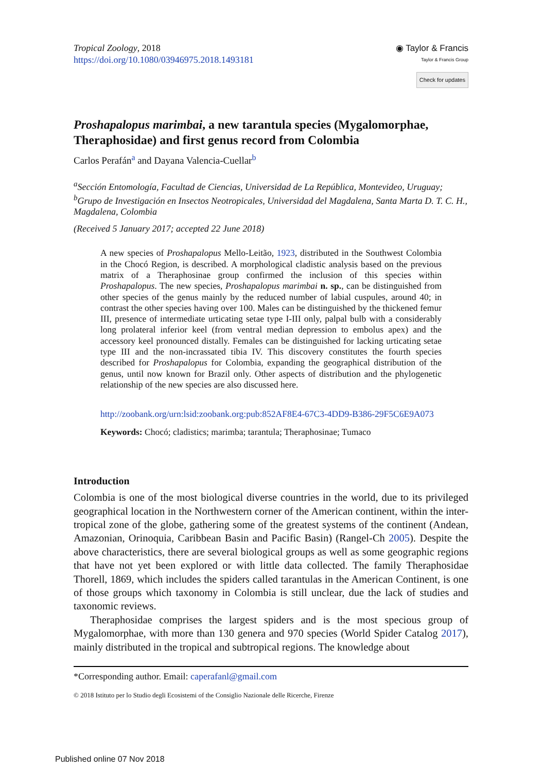Tropical Zoology, 2018
https://doi.org/10.1080/03946975.2018.1493181
◉ Taylor & Francis
Taylor & Francis Group
Check for updates
Proshapalopus marimbai, a new tarantula species (Mygalomorphae, Theraphosidae) and first genus record from Colombia
Carlos Perafán<sup>a</sup> and Dayana Valencia-Cuellar<sup>b</sup>
<sup>a</sup> Sección Entomología, Facultad de Ciencias, Universidad de La República, Montevideo, Uruguay; <sup>b</sup>Grupo de Investigación en Insectos Neotropicales, Universidad del Magdalena, Santa Marta D. T. C. H., Magdalena, Colombia
(Received 5 January 2017; accepted 22 June 2018)
A new species of Proshapalopus Mello-Leitão, 1923, distributed in the Southwest Colombia in the Chocó Region, is described. A morphological cladistic analysis based on the previous matrix of a Theraphosinae group confirmed the inclusion of this species within Proshapalopus. The new species, Proshapalopus marimbai n. sp., can be distinguished from other species of the genus mainly by the reduced number of labial cuspules, around 40; in contrast the other species having over 100. Males can be distinguished by the thickened femur III, presence of intermediate urticating setae type I-III only, palpal bulb with a considerably long prolateral inferior keel (from ventral median depression to embolus apex) and the accessory keel pronounced distally. Females can be distinguished for lacking urticating setae type III and the non-incrassated tibia IV. This discovery constitutes the fourth species described for Proshapalopus for Colombia, expanding the geographical distribution of the genus, until now known for Brazil only. Other aspects of distribution and the phylogenetic relationship of the new species are also discussed here.
http://zoobank.org/urn:lsid:zoobank.org:pub:852AF8E4-67C3-4DD9-B386-29F5C6E9A073
Keywords: Chocó; cladistics; marimba; tarantula; Theraphosinae; Tumaco
Introduction
Colombia is one of the most biological diverse countries in the world, due to its privileged geographical location in the Northwestern corner of the American continent, within the inter-tropical zone of the globe, gathering some of the greatest systems of the continent (Andean, Amazonian, Orinoquia, Caribbean Basin and Pacific Basin) (Rangel-Ch 2005). Despite the above characteristics, there are several biological groups as well as some geographic regions that have not yet been explored or with little data collected. The family Theraphosidae Thorell, 1869, which includes the spiders called tarantulas in the American Continent, is one of those groups which taxonomy in Colombia is still unclear, due the lack of studies and taxonomic reviews.
Theraphosidae comprises the largest spiders and is the most specious group of Mygalomorphae, with more than 130 genera and 970 species (World Spider Catalog 2017), mainly distributed in the tropical and subtropical regions. The knowledge about
*Corresponding author. Email: caperafanl@gmail.com
© 2018 Istituto per lo Studio degli Ecosistemi of the Consiglio Nazionale delle Ricerche, Firenze
Published online 07 Nov 2018